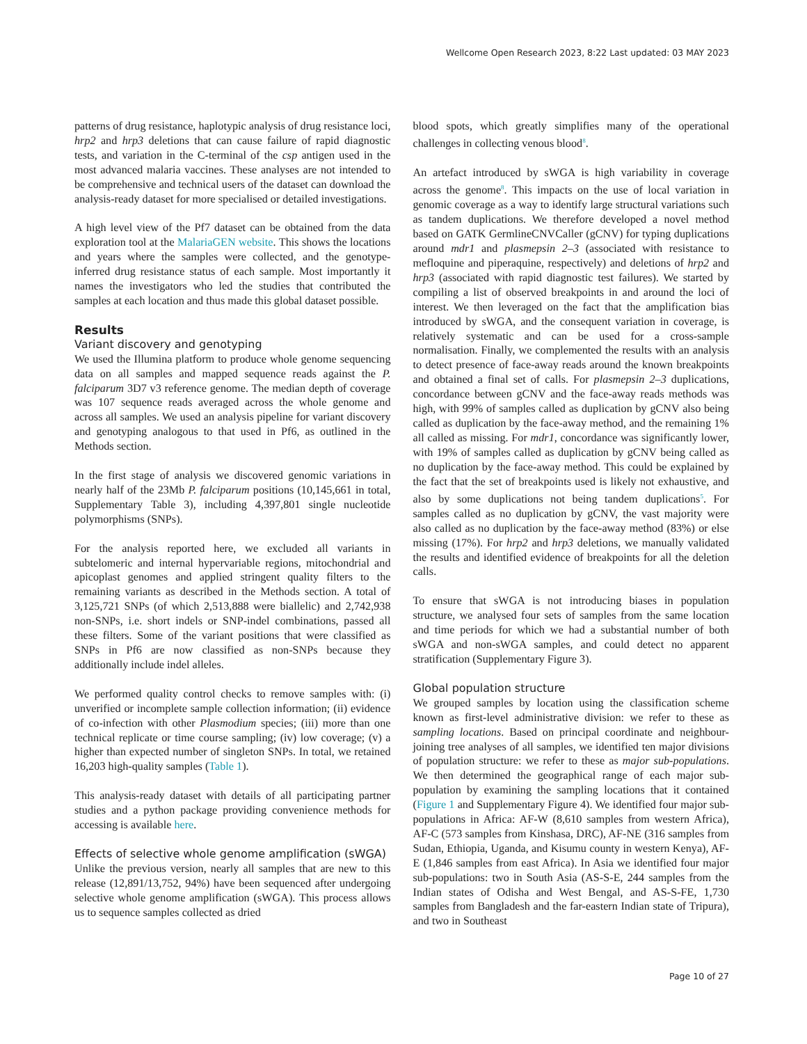Wellcome Open Research 2023, 8:22 Last updated: 03 MAY 2023
patterns of drug resistance, haplotypic analysis of drug resistance loci, hrp2 and hrp3 deletions that can cause failure of rapid diagnostic tests, and variation in the C-terminal of the csp antigen used in the most advanced malaria vaccines. These analyses are not intended to be comprehensive and technical users of the dataset can download the analysis-ready dataset for more specialised or detailed investigations.
A high level view of the Pf7 dataset can be obtained from the data exploration tool at the MalariaGEN website. This shows the locations and years where the samples were collected, and the genotype-inferred drug resistance status of each sample. Most importantly it names the investigators who led the studies that contributed the samples at each location and thus made this global dataset possible.
Results
Variant discovery and genotyping
We used the Illumina platform to produce whole genome sequencing data on all samples and mapped sequence reads against the P. falciparum 3D7 v3 reference genome. The median depth of coverage was 107 sequence reads averaged across the whole genome and across all samples. We used an analysis pipeline for variant discovery and genotyping analogous to that used in Pf6, as outlined in the Methods section.
In the first stage of analysis we discovered genomic variations in nearly half of the 23Mb P. falciparum positions (10,145,661 in total, Supplementary Table 3), including 4,397,801 single nucleotide polymorphisms (SNPs).
For the analysis reported here, we excluded all variants in subtelomeric and internal hypervariable regions, mitochondrial and apicoplast genomes and applied stringent quality filters to the remaining variants as described in the Methods section. A total of 3,125,721 SNPs (of which 2,513,888 were biallelic) and 2,742,938 non-SNPs, i.e. short indels or SNP-indel combinations, passed all these filters. Some of the variant positions that were classified as SNPs in Pf6 are now classified as non-SNPs because they additionally include indel alleles.
We performed quality control checks to remove samples with: (i) unverified or incomplete sample collection information; (ii) evidence of co-infection with other Plasmodium species; (iii) more than one technical replicate or time course sampling; (iv) low coverage; (v) a higher than expected number of singleton SNPs. In total, we retained 16,203 high-quality samples (Table 1).
This analysis-ready dataset with details of all participating partner studies and a python package providing convenience methods for accessing is available here.
Effects of selective whole genome amplification (sWGA)
Unlike the previous version, nearly all samples that are new to this release (12,891/13,752, 94%) have been sequenced after undergoing selective whole genome amplification (sWGA). This process allows us to sequence samples collected as dried
blood spots, which greatly simplifies many of the operational challenges in collecting venous blood<sup>8</sup>.
An artefact introduced by sWGA is high variability in coverage across the genome<sup>8</sup>. This impacts on the use of local variation in genomic coverage as a way to identify large structural variations such as tandem duplications. We therefore developed a novel method based on GATK GermlineCNVCaller (gCNV) for typing duplications around mdr1 and plasmepsin 2–3 (associated with resistance to mefloquine and piperaquine, respectively) and deletions of hrp2 and hrp3 (associated with rapid diagnostic test failures). We started by compiling a list of observed breakpoints in and around the loci of interest. We then leveraged on the fact that the amplification bias introduced by sWGA, and the consequent variation in coverage, is relatively systematic and can be used for a cross-sample normalisation. Finally, we complemented the results with an analysis to detect presence of face-away reads around the known breakpoints and obtained a final set of calls. For plasmepsin 2–3 duplications, concordance between gCNV and the face-away reads methods was high, with 99% of samples called as duplication by gCNV also being called as duplication by the face-away method, and the remaining 1% all called as missing. For mdr1, concordance was significantly lower, with 19% of samples called as duplication by gCNV being called as no duplication by the face-away method. This could be explained by the fact that the set of breakpoints used is likely not exhaustive, and also by some duplications not being tandem duplications<sup>5</sup>. For samples called as no duplication by gCNV, the vast majority were also called as no duplication by the face-away method (83%) or else missing (17%). For hrp2 and hrp3 deletions, we manually validated the results and identified evidence of breakpoints for all the deletion calls.
To ensure that sWGA is not introducing biases in population structure, we analysed four sets of samples from the same location and time periods for which we had a substantial number of both sWGA and non-sWGA samples, and could detect no apparent stratification (Supplementary Figure 3).
Global population structure
We grouped samples by location using the classification scheme known as first-level administrative division: we refer to these as sampling locations. Based on principal coordinate and neighbour-joining tree analyses of all samples, we identified ten major divisions of population structure: we refer to these as major sub-populations. We then determined the geographical range of each major sub-population by examining the sampling locations that it contained (Figure 1 and Supplementary Figure 4). We identified four major sub-populations in Africa: AF-W (8,610 samples from western Africa), AF-C (573 samples from Kinshasa, DRC), AF-NE (316 samples from Sudan, Ethiopia, Uganda, and Kisumu county in western Kenya), AF-E (1,846 samples from east Africa). In Asia we identified four major sub-populations: two in South Asia (AS-S-E, 244 samples from the Indian states of Odisha and West Bengal, and AS-S-FE, 1,730 samples from Bangladesh and the far-eastern Indian state of Tripura), and two in Southeast
Page 10 of 27